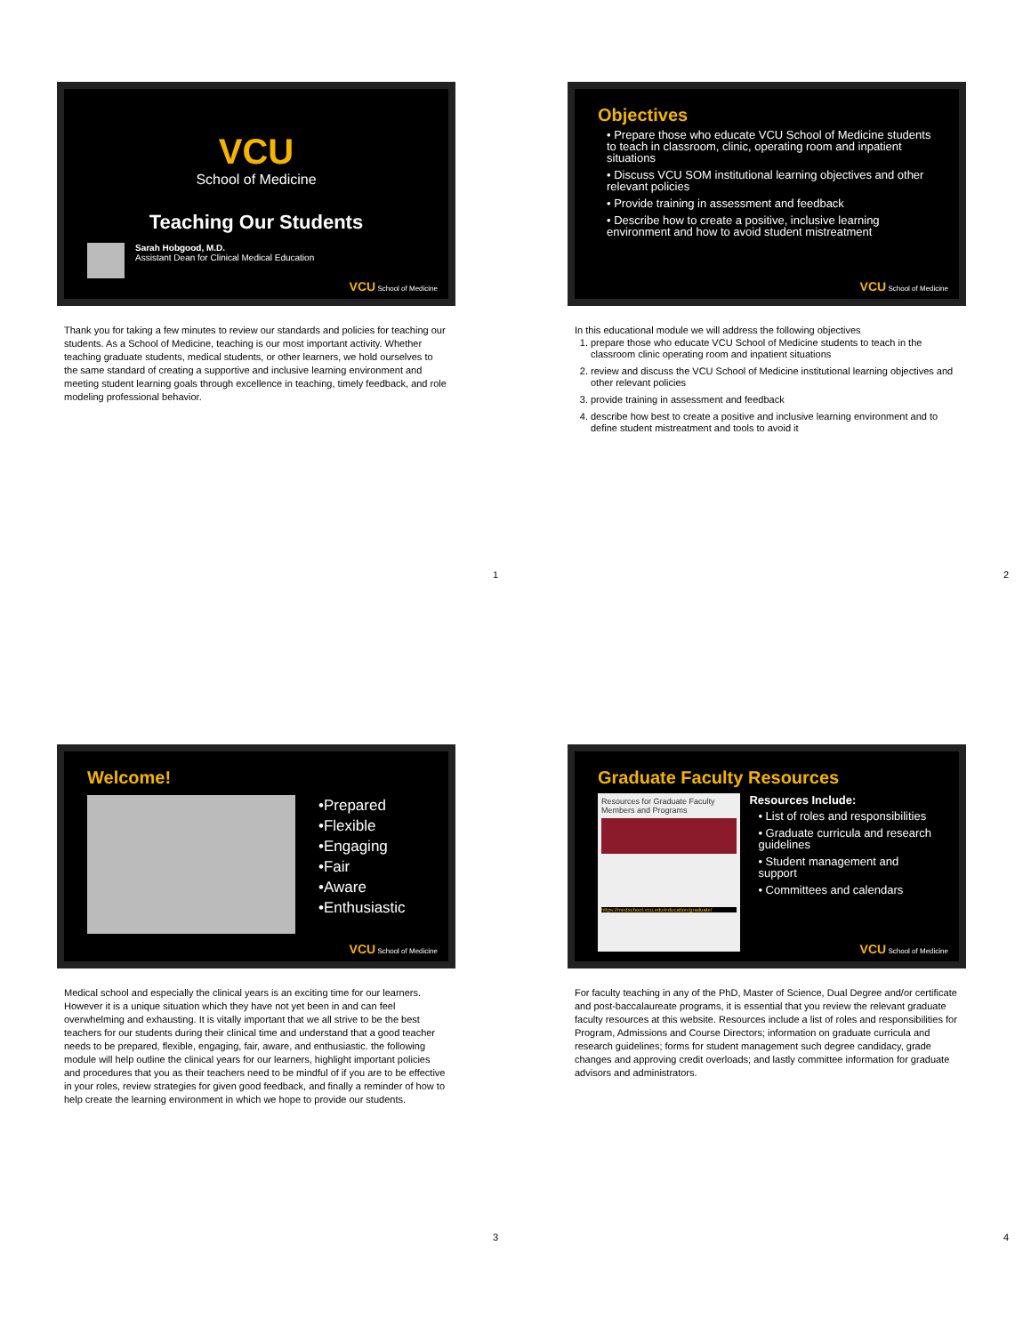VCU
School of Medicine
Teaching Our Students
Sarah Hobgood, M.D.
Assistant Dean for Clinical Medical Education
VCU School of Medicine
Thank you for taking a few minutes to review our standards and policies for teaching our students. As a School of Medicine, teaching is our most important activity. Whether teaching graduate students, medical students, or other learners, we hold ourselves to the same standard of creating a supportive and inclusive learning environment and meeting student learning goals through excellence in teaching, timely feedback, and role modeling professional behavior.
1
Objectives
• Prepare those who educate VCU School of Medicine students to teach in classroom, clinic, operating room and inpatient situations
• Discuss VCU SOM institutional learning objectives and other relevant policies
• Provide training in assessment and feedback
• Describe how to create a positive, inclusive learning environment and how to avoid student mistreatment
VCU School of Medicine
In this educational module we will address the following objectives
1. prepare those who educate VCU School of Medicine students to teach in the classroom clinic operating room and inpatient situations
2. review and discuss the VCU School of Medicine institutional learning objectives and other relevant policies
3. provide training in assessment and feedback
4. describe how best to create a positive and inclusive learning environment and to define student mistreatment and tools to avoid it
2
Welcome!
•Prepared
•Flexible
•Engaging
•Fair
•Aware
•Enthusiastic
VCU School of Medicine
Medical school and especially the clinical years is an exciting time for our learners. However it is a unique situation which they have not yet been in and can feel overwhelming and exhausting. It is vitally important that we all strive to be the best teachers for our students during their clinical time and understand that a good teacher needs to be prepared, flexible, engaging, fair, aware, and enthusiastic. the following module will help outline the clinical years for our learners, highlight important policies and procedures that you as their teachers need to be mindful of if you are to be effective in your roles, review strategies for given good feedback, and finally a reminder of how to help create the learning environment in which we hope to provide our students.
3
Graduate Faculty Resources
Resources for Graduate Faculty Members and Programs
https://medschool.vcu.edu/education/graduate/
Resources Include:
• List of roles and responsibilities
• Graduate curricula and research guidelines
• Student management and support
• Committees and calendars
VCU School of Medicine
For faculty teaching in any of the PhD, Master of Science, Dual Degree and/or certificate and post-baccalaureate programs, it is essential that you review the relevant graduate faculty resources at this website. Resources include a list of roles and responsibilities for Program, Admissions and Course Directors; information on graduate curricula and research guidelines; forms for student management such degree candidacy, grade changes and approving credit overloads; and lastly committee information for graduate advisors and administrators.
4